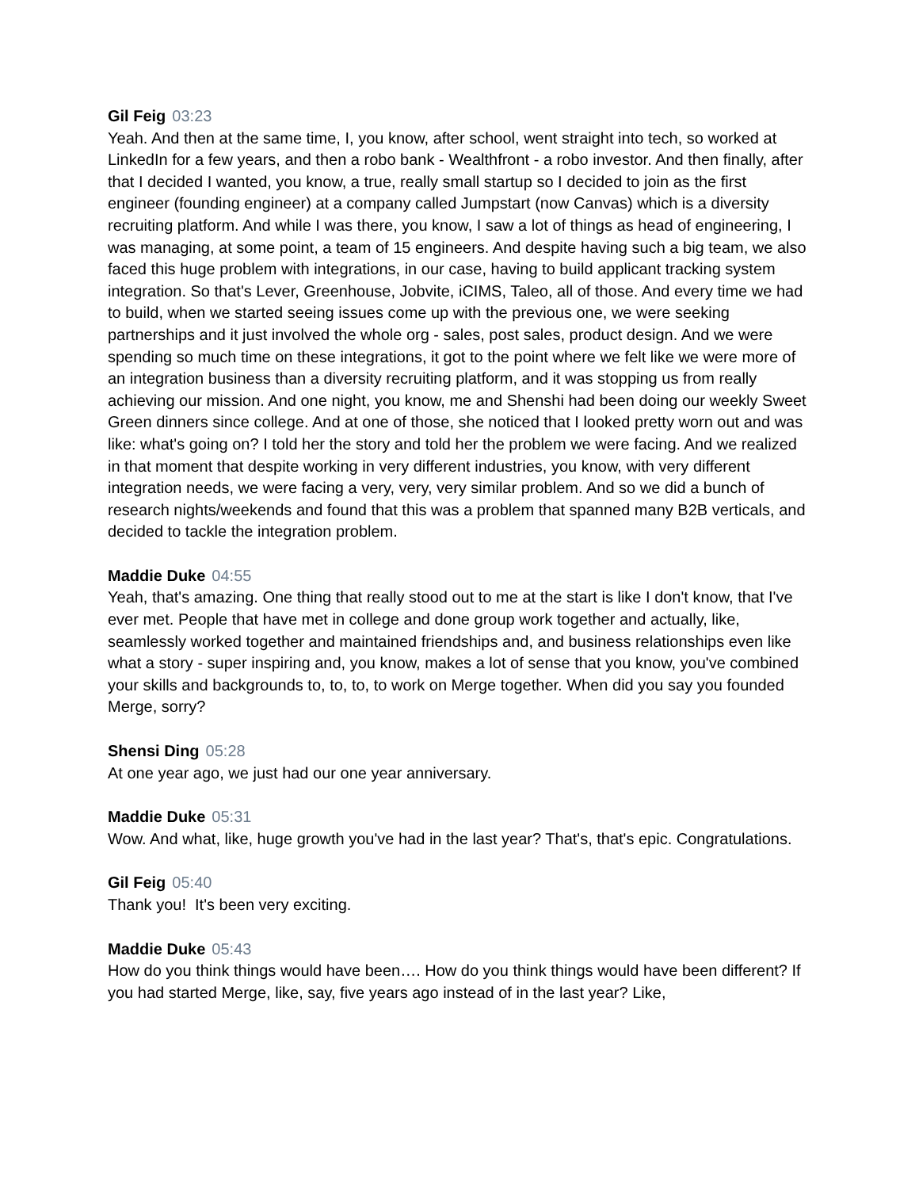Gil Feig 03:23
Yeah. And then at the same time, I, you know, after school, went straight into tech, so worked at LinkedIn for a few years, and then a robo bank - Wealthfront - a robo investor. And then finally, after that I decided I wanted, you know, a true, really small startup so I decided to join as the first engineer (founding engineer) at a company called Jumpstart (now Canvas) which is a diversity recruiting platform. And while I was there, you know, I saw a lot of things as head of engineering, I was managing, at some point, a team of 15 engineers. And despite having such a big team, we also faced this huge problem with integrations, in our case, having to build applicant tracking system integration. So that's Lever, Greenhouse, Jobvite, iCIMS, Taleo, all of those. And every time we had to build, when we started seeing issues come up with the previous one, we were seeking partnerships and it just involved the whole org - sales, post sales, product design. And we were spending so much time on these integrations, it got to the point where we felt like we were more of an integration business than a diversity recruiting platform, and it was stopping us from really achieving our mission. And one night, you know, me and Shenshi had been doing our weekly Sweet Green dinners since college. And at one of those, she noticed that I looked pretty worn out and was like: what's going on? I told her the story and told her the problem we were facing. And we realized in that moment that despite working in very different industries, you know, with very different integration needs, we were facing a very, very, very similar problem. And so we did a bunch of research nights/weekends and found that this was a problem that spanned many B2B verticals, and decided to tackle the integration problem.
Maddie Duke 04:55
Yeah, that's amazing. One thing that really stood out to me at the start is like I don't know, that I've ever met. People that have met in college and done group work together and actually, like, seamlessly worked together and maintained friendships and, and business relationships even like what a story - super inspiring and, you know, makes a lot of sense that you know, you've combined your skills and backgrounds to, to, to, to work on Merge together. When did you say you founded Merge, sorry?
Shensi Ding 05:28
At one year ago, we just had our one year anniversary.
Maddie Duke 05:31
Wow. And what, like, huge growth you've had in the last year? That's, that's epic. Congratulations.
Gil Feig 05:40
Thank you! It's been very exciting.
Maddie Duke 05:43
How do you think things would have been…. How do you think things would have been different? If you had started Merge, like, say, five years ago instead of in the last year? Like,